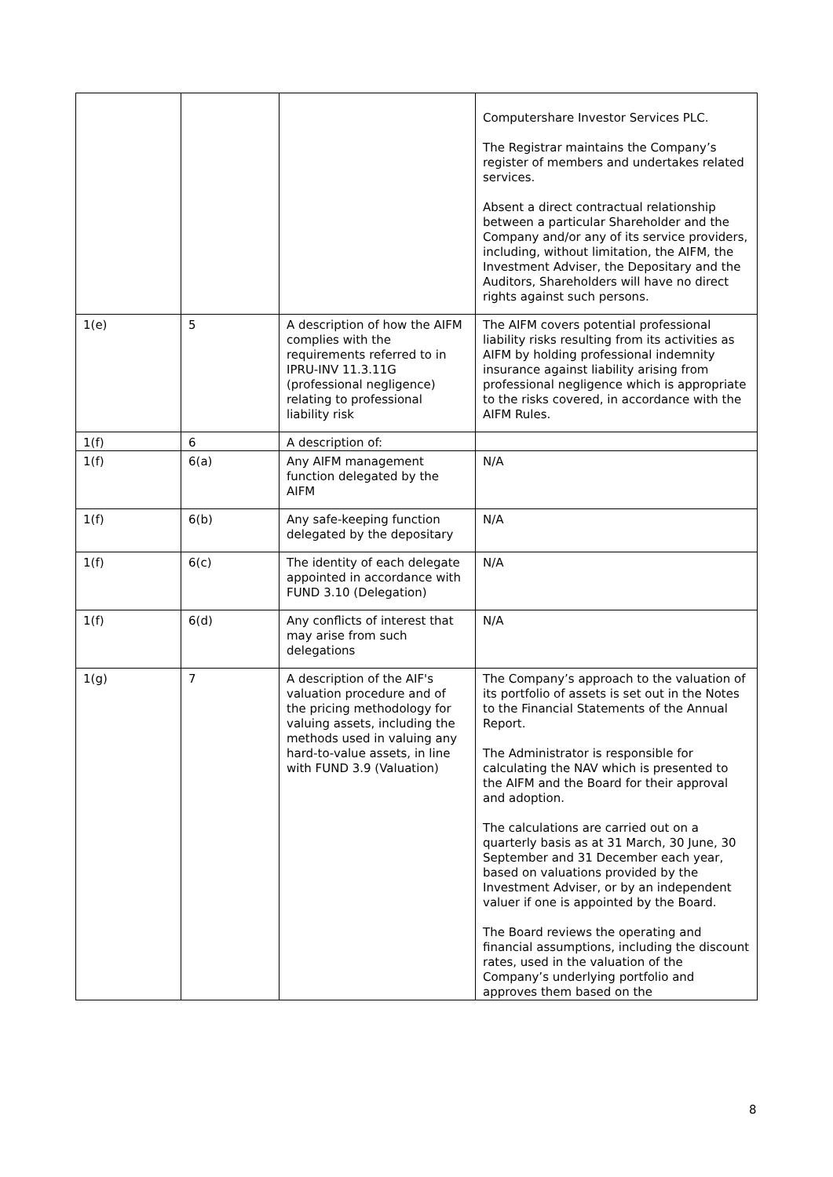| | | | Computershare Investor Services PLC. The Registrar maintains the Company’s register of members and undertakes related services. Absent a direct contractual relationship between a particular Shareholder and the Company and/or any of its service providers, including, without limitation, the AIFM, the Investment Adviser, the Depositary and the Auditors, Shareholders will have no direct rights against such persons. |
| 1(e) | 5 | A description of how the AIFM complies with the requirements referred to in IPRU-INV 11.3.11G (professional negligence) relating to professional liability risk | The AIFM covers potential professional liability risks resulting from its activities as AIFM by holding professional indemnity insurance against liability arising from professional negligence which is appropriate to the risks covered, in accordance with the AIFM Rules. |
| 1(f) | 6 | A description of: | |
| 1(f) | 6(a) | Any AIFM management function delegated by the AIFM | N/A |
| 1(f) | 6(b) | Any safe-keeping function delegated by the depositary | N/A |
| 1(f) | 6(c) | The identity of each delegate appointed in accordance with FUND 3.10 (Delegation) | N/A |
| 1(f) | 6(d) | Any conflicts of interest that may arise from such delegations | N/A |
| 1(g) | 7 | A description of the AIF's valuation procedure and of the pricing methodology for valuing assets, including the methods used in valuing any hard-to-value assets, in line with FUND 3.9 (Valuation) | The Company’s approach to the valuation of its portfolio of assets is set out in the Notes to the Financial Statements of the Annual Report. The Administrator is responsible for calculating the NAV which is presented to the AIFM and the Board for their approval and adoption. The calculations are carried out on a quarterly basis as at 31 March, 30 June, 30 September and 31 December each year, based on valuations provided by the Investment Adviser, or by an independent valuer if one is appointed by the Board. The Board reviews the operating and financial assumptions, including the discount rates, used in the valuation of the Company’s underlying portfolio and approves them based on the |
8